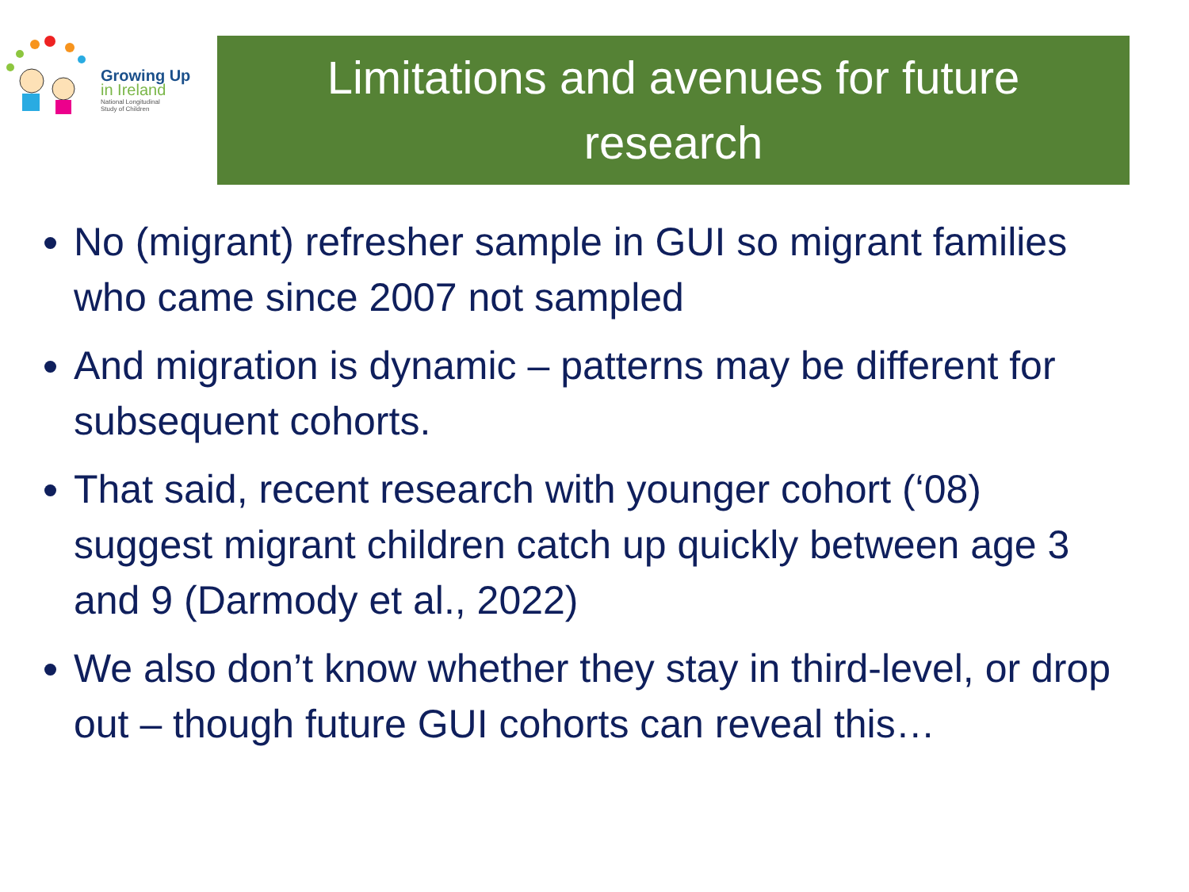Growing Up
in Ireland
National Longitudinal
Study of Children
Limitations and avenues for future
research
No (migrant) refresher sample in GUI so migrant families who came since 2007 not sampled
And migration is dynamic – patterns may be different for subsequent cohorts.
That said, recent research with younger cohort (‘08) suggest migrant children catch up quickly between age 3 and 9 (Darmody et al., 2022)
We also don’t know whether they stay in third-level, or drop out – though future GUI cohorts can reveal this…